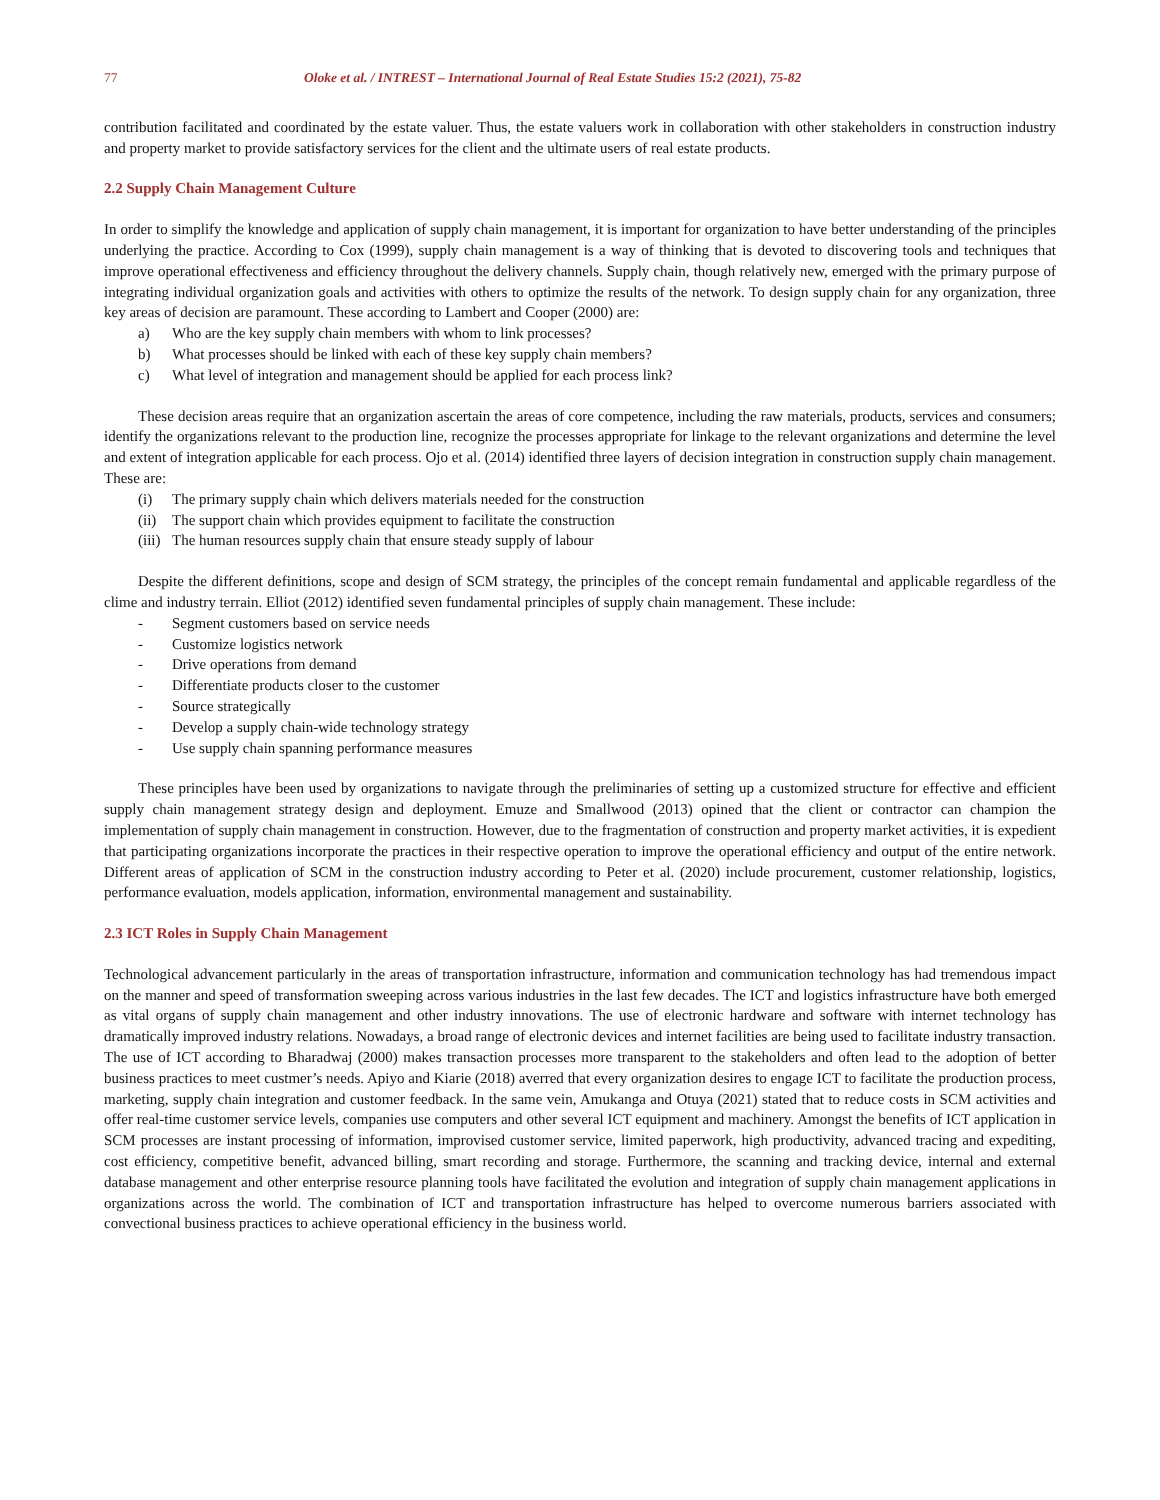77 Oloke et al. / INTREST – International Journal of Real Estate Studies 15:2 (2021), 75-82
contribution facilitated and coordinated by the estate valuer. Thus, the estate valuers work in collaboration with other stakeholders in construction industry and property market to provide satisfactory services for the client and the ultimate users of real estate products.
2.2 Supply Chain Management Culture
In order to simplify the knowledge and application of supply chain management, it is important for organization to have better understanding of the principles underlying the practice. According to Cox (1999), supply chain management is a way of thinking that is devoted to discovering tools and techniques that improve operational effectiveness and efficiency throughout the delivery channels. Supply chain, though relatively new, emerged with the primary purpose of integrating individual organization goals and activities with others to optimize the results of the network. To design supply chain for any organization, three key areas of decision are paramount. These according to Lambert and Cooper (2000) are:
a) Who are the key supply chain members with whom to link processes?
b) What processes should be linked with each of these key supply chain members?
c) What level of integration and management should be applied for each process link?
These decision areas require that an organization ascertain the areas of core competence, including the raw materials, products, services and consumers; identify the organizations relevant to the production line, recognize the processes appropriate for linkage to the relevant organizations and determine the level and extent of integration applicable for each process. Ojo et al. (2014) identified three layers of decision integration in construction supply chain management. These are:
(i) The primary supply chain which delivers materials needed for the construction
(ii) The support chain which provides equipment to facilitate the construction
(iii) The human resources supply chain that ensure steady supply of labour
Despite the different definitions, scope and design of SCM strategy, the principles of the concept remain fundamental and applicable regardless of the clime and industry terrain. Elliot (2012) identified seven fundamental principles of supply chain management. These include:
- Segment customers based on service needs
- Customize logistics network
- Drive operations from demand
- Differentiate products closer to the customer
- Source strategically
- Develop a supply chain-wide technology strategy
- Use supply chain spanning performance measures
These principles have been used by organizations to navigate through the preliminaries of setting up a customized structure for effective and efficient supply chain management strategy design and deployment. Emuze and Smallwood (2013) opined that the client or contractor can champion the implementation of supply chain management in construction. However, due to the fragmentation of construction and property market activities, it is expedient that participating organizations incorporate the practices in their respective operation to improve the operational efficiency and output of the entire network. Different areas of application of SCM in the construction industry according to Peter et al. (2020) include procurement, customer relationship, logistics, performance evaluation, models application, information, environmental management and sustainability.
2.3 ICT Roles in Supply Chain Management
Technological advancement particularly in the areas of transportation infrastructure, information and communication technology has had tremendous impact on the manner and speed of transformation sweeping across various industries in the last few decades. The ICT and logistics infrastructure have both emerged as vital organs of supply chain management and other industry innovations. The use of electronic hardware and software with internet technology has dramatically improved industry relations. Nowadays, a broad range of electronic devices and internet facilities are being used to facilitate industry transaction. The use of ICT according to Bharadwaj (2000) makes transaction processes more transparent to the stakeholders and often lead to the adoption of better business practices to meet custmer’s needs. Apiyo and Kiarie (2018) averred that every organization desires to engage ICT to facilitate the production process, marketing, supply chain integration and customer feedback. In the same vein, Amukanga and Otuya (2021) stated that to reduce costs in SCM activities and offer real-time customer service levels, companies use computers and other several ICT equipment and machinery. Amongst the benefits of ICT application in SCM processes are instant processing of information, improvised customer service, limited paperwork, high productivity, advanced tracing and expediting, cost efficiency, competitive benefit, advanced billing, smart recording and storage. Furthermore, the scanning and tracking device, internal and external database management and other enterprise resource planning tools have facilitated the evolution and integration of supply chain management applications in organizations across the world. The combination of ICT and transportation infrastructure has helped to overcome numerous barriers associated with convectional business practices to achieve operational efficiency in the business world.